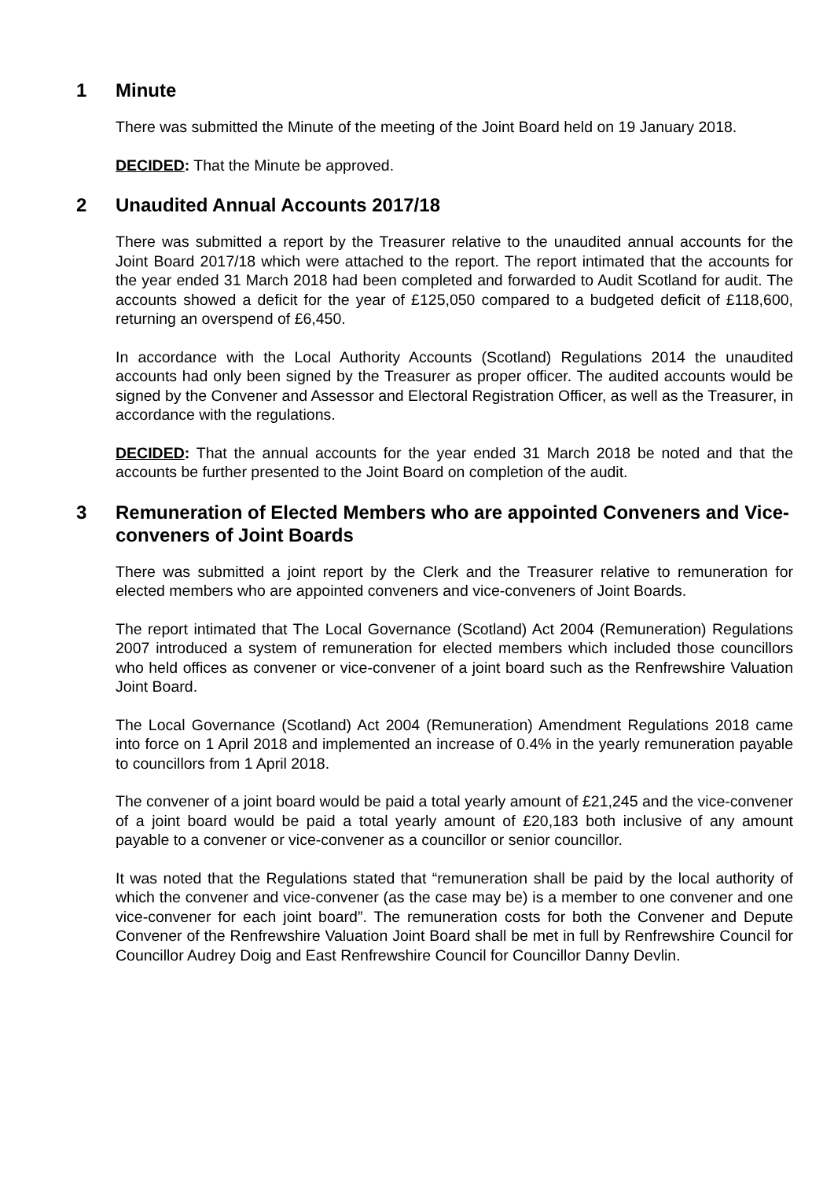1 Minute
There was submitted the Minute of the meeting of the Joint Board held on 19 January 2018.
DECIDED: That the Minute be approved.
2 Unaudited Annual Accounts 2017/18
There was submitted a report by the Treasurer relative to the unaudited annual accounts for the Joint Board 2017/18 which were attached to the report. The report intimated that the accounts for the year ended 31 March 2018 had been completed and forwarded to Audit Scotland for audit. The accounts showed a deficit for the year of £125,050 compared to a budgeted deficit of £118,600, returning an overspend of £6,450.
In accordance with the Local Authority Accounts (Scotland) Regulations 2014 the unaudited accounts had only been signed by the Treasurer as proper officer. The audited accounts would be signed by the Convener and Assessor and Electoral Registration Officer, as well as the Treasurer, in accordance with the regulations.
DECIDED: That the annual accounts for the year ended 31 March 2018 be noted and that the accounts be further presented to the Joint Board on completion of the audit.
3 Remuneration of Elected Members who are appointed Conveners and Vice-conveners of Joint Boards
There was submitted a joint report by the Clerk and the Treasurer relative to remuneration for elected members who are appointed conveners and vice-conveners of Joint Boards.
The report intimated that The Local Governance (Scotland) Act 2004 (Remuneration) Regulations 2007 introduced a system of remuneration for elected members which included those councillors who held offices as convener or vice-convener of a joint board such as the Renfrewshire Valuation Joint Board.
The Local Governance (Scotland) Act 2004 (Remuneration) Amendment Regulations 2018 came into force on 1 April 2018 and implemented an increase of 0.4% in the yearly remuneration payable to councillors from 1 April 2018.
The convener of a joint board would be paid a total yearly amount of £21,245 and the vice-convener of a joint board would be paid a total yearly amount of £20,183 both inclusive of any amount payable to a convener or vice-convener as a councillor or senior councillor.
It was noted that the Regulations stated that “remuneration shall be paid by the local authority of which the convener and vice-convener (as the case may be) is a member to one convener and one vice-convener for each joint board”. The remuneration costs for both the Convener and Depute Convener of the Renfrewshire Valuation Joint Board shall be met in full by Renfrewshire Council for Councillor Audrey Doig and East Renfrewshire Council for Councillor Danny Devlin.